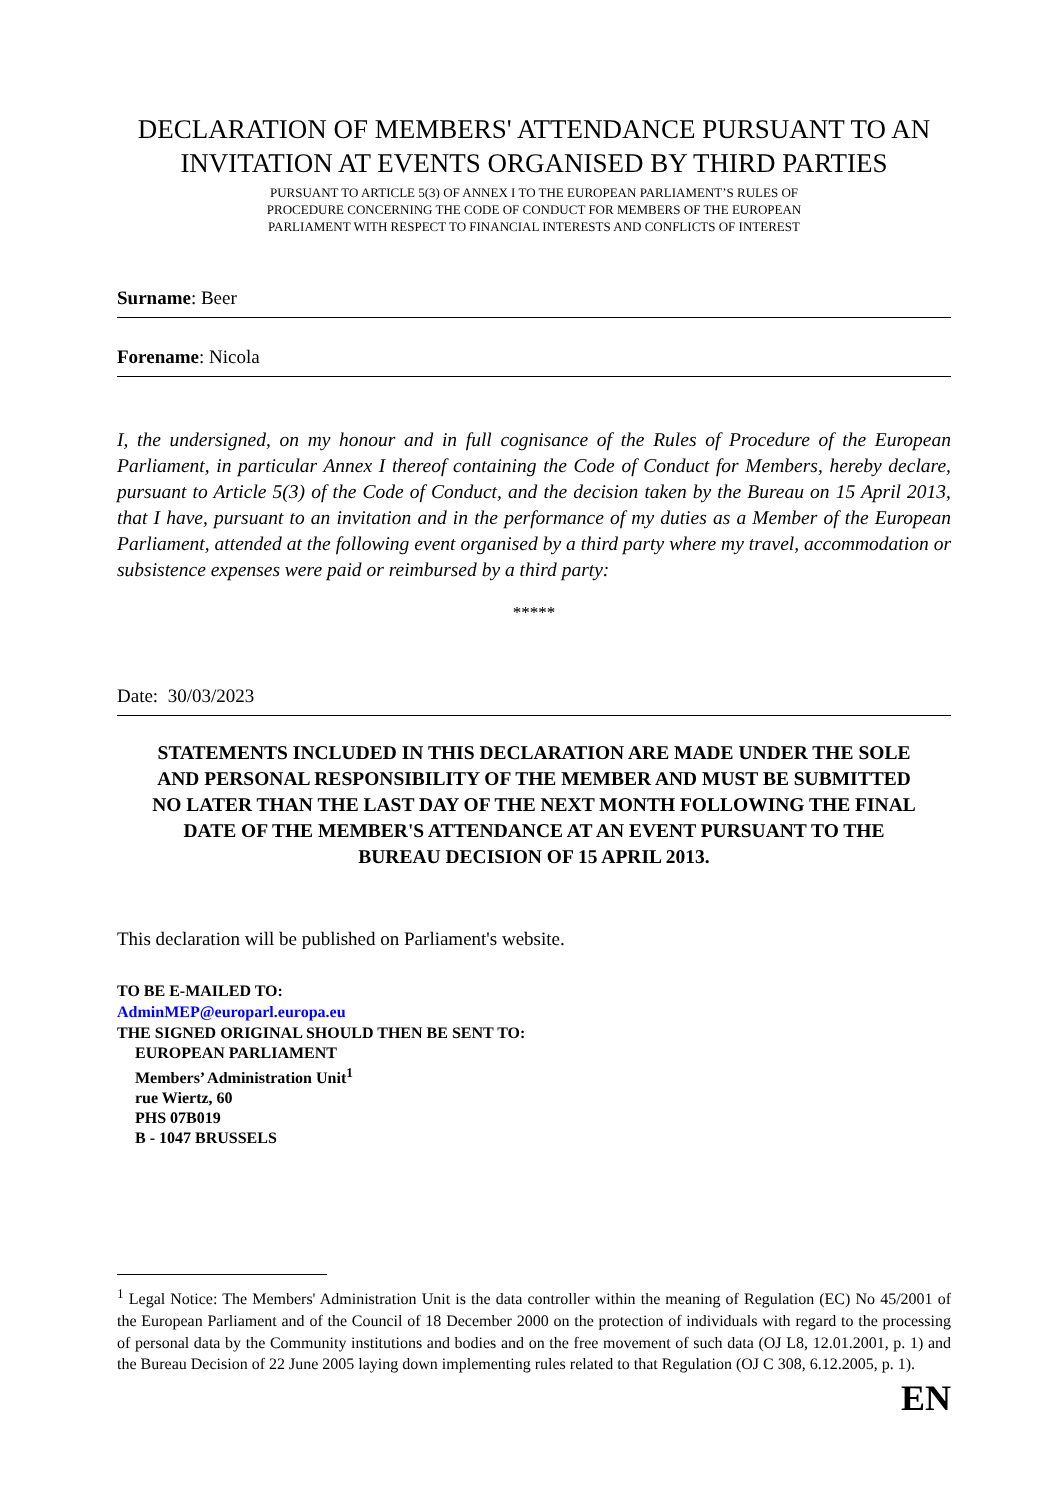DECLARATION OF MEMBERS' ATTENDANCE PURSUANT TO AN INVITATION AT EVENTS ORGANISED BY THIRD PARTIES
PURSUANT TO ARTICLE 5(3) OF ANNEX I TO THE EUROPEAN PARLIAMENT’S RULES OF
PROCEDURE CONCERNING THE CODE OF CONDUCT FOR MEMBERS OF THE EUROPEAN
PARLIAMENT WITH RESPECT TO FINANCIAL INTERESTS AND CONFLICTS OF INTEREST
Surname: Beer
Forename: Nicola
I, the undersigned, on my honour and in full cognisance of the Rules of Procedure of the European Parliament, in particular Annex I thereof containing the Code of Conduct for Members, hereby declare, pursuant to Article 5(3) of the Code of Conduct, and the decision taken by the Bureau on 15 April 2013, that I have, pursuant to an invitation and in the performance of my duties as a Member of the European Parliament, attended at the following event organised by a third party where my travel, accommodation or subsistence expenses were paid or reimbursed by a third party:
*****
Date: 30/03/2023
STATEMENTS INCLUDED IN THIS DECLARATION ARE MADE UNDER THE SOLE AND PERSONAL RESPONSIBILITY OF THE MEMBER AND MUST BE SUBMITTED NO LATER THAN THE LAST DAY OF THE NEXT MONTH FOLLOWING THE FINAL DATE OF THE MEMBER'S ATTENDANCE AT AN EVENT PURSUANT TO THE BUREAU DECISION OF 15 APRIL 2013.
This declaration will be published on Parliament's website.
TO BE E-MAILED TO:
AdminMEP@europarl.europa.eu
THE SIGNED ORIGINAL SHOULD THEN BE SENT TO:
EUROPEAN PARLIAMENT
Members’ Administration Unit<sup>1</sup>
rue Wiertz, 60
PHS 07B019
B - 1047 BRUSSELS
<sup>1</sup> Legal Notice: The Members' Administration Unit is the data controller within the meaning of Regulation (EC) No 45/2001 of the European Parliament and of the Council of 18 December 2000 on the protection of individuals with regard to the processing of personal data by the Community institutions and bodies and on the free movement of such data (OJ L8, 12.01.2001, p. 1) and the Bureau Decision of 22 June 2005 laying down implementing rules related to that Regulation (OJ C 308, 6.12.2005, p. 1).
EN